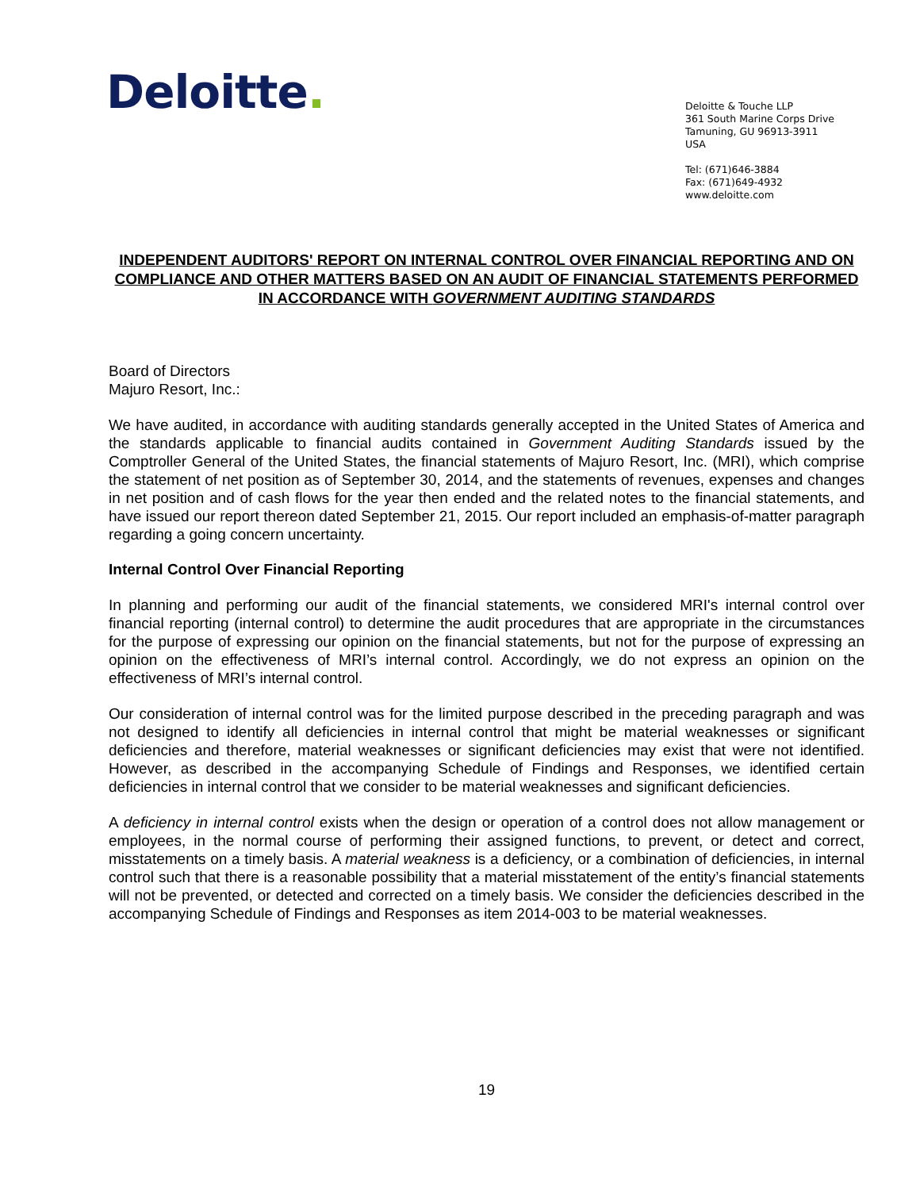Deloitte.
Deloitte & Touche LLP
361 South Marine Corps Drive
Tamuning, GU 96913-3911
USA
Tel: (671)646-3884
Fax: (671)649-4932
www.deloitte.com
INDEPENDENT AUDITORS' REPORT ON INTERNAL CONTROL OVER FINANCIAL REPORTING AND ON COMPLIANCE AND OTHER MATTERS BASED ON AN AUDIT OF FINANCIAL STATEMENTS PERFORMED IN ACCORDANCE WITH GOVERNMENT AUDITING STANDARDS
Board of Directors
Majuro Resort, Inc.:
We have audited, in accordance with auditing standards generally accepted in the United States of America and the standards applicable to financial audits contained in Government Auditing Standards issued by the Comptroller General of the United States, the financial statements of Majuro Resort, Inc. (MRI), which comprise the statement of net position as of September 30, 2014, and the statements of revenues, expenses and changes in net position and of cash flows for the year then ended and the related notes to the financial statements, and have issued our report thereon dated September 21, 2015. Our report included an emphasis-of-matter paragraph regarding a going concern uncertainty.
Internal Control Over Financial Reporting
In planning and performing our audit of the financial statements, we considered MRI's internal control over financial reporting (internal control) to determine the audit procedures that are appropriate in the circumstances for the purpose of expressing our opinion on the financial statements, but not for the purpose of expressing an opinion on the effectiveness of MRI’s internal control. Accordingly, we do not express an opinion on the effectiveness of MRI’s internal control.
Our consideration of internal control was for the limited purpose described in the preceding paragraph and was not designed to identify all deficiencies in internal control that might be material weaknesses or significant deficiencies and therefore, material weaknesses or significant deficiencies may exist that were not identified. However, as described in the accompanying Schedule of Findings and Responses, we identified certain deficiencies in internal control that we consider to be material weaknesses and significant deficiencies.
A deficiency in internal control exists when the design or operation of a control does not allow management or employees, in the normal course of performing their assigned functions, to prevent, or detect and correct, misstatements on a timely basis. A material weakness is a deficiency, or a combination of deficiencies, in internal control such that there is a reasonable possibility that a material misstatement of the entity’s financial statements will not be prevented, or detected and corrected on a timely basis. We consider the deficiencies described in the accompanying Schedule of Findings and Responses as item 2014-003 to be material weaknesses.
19